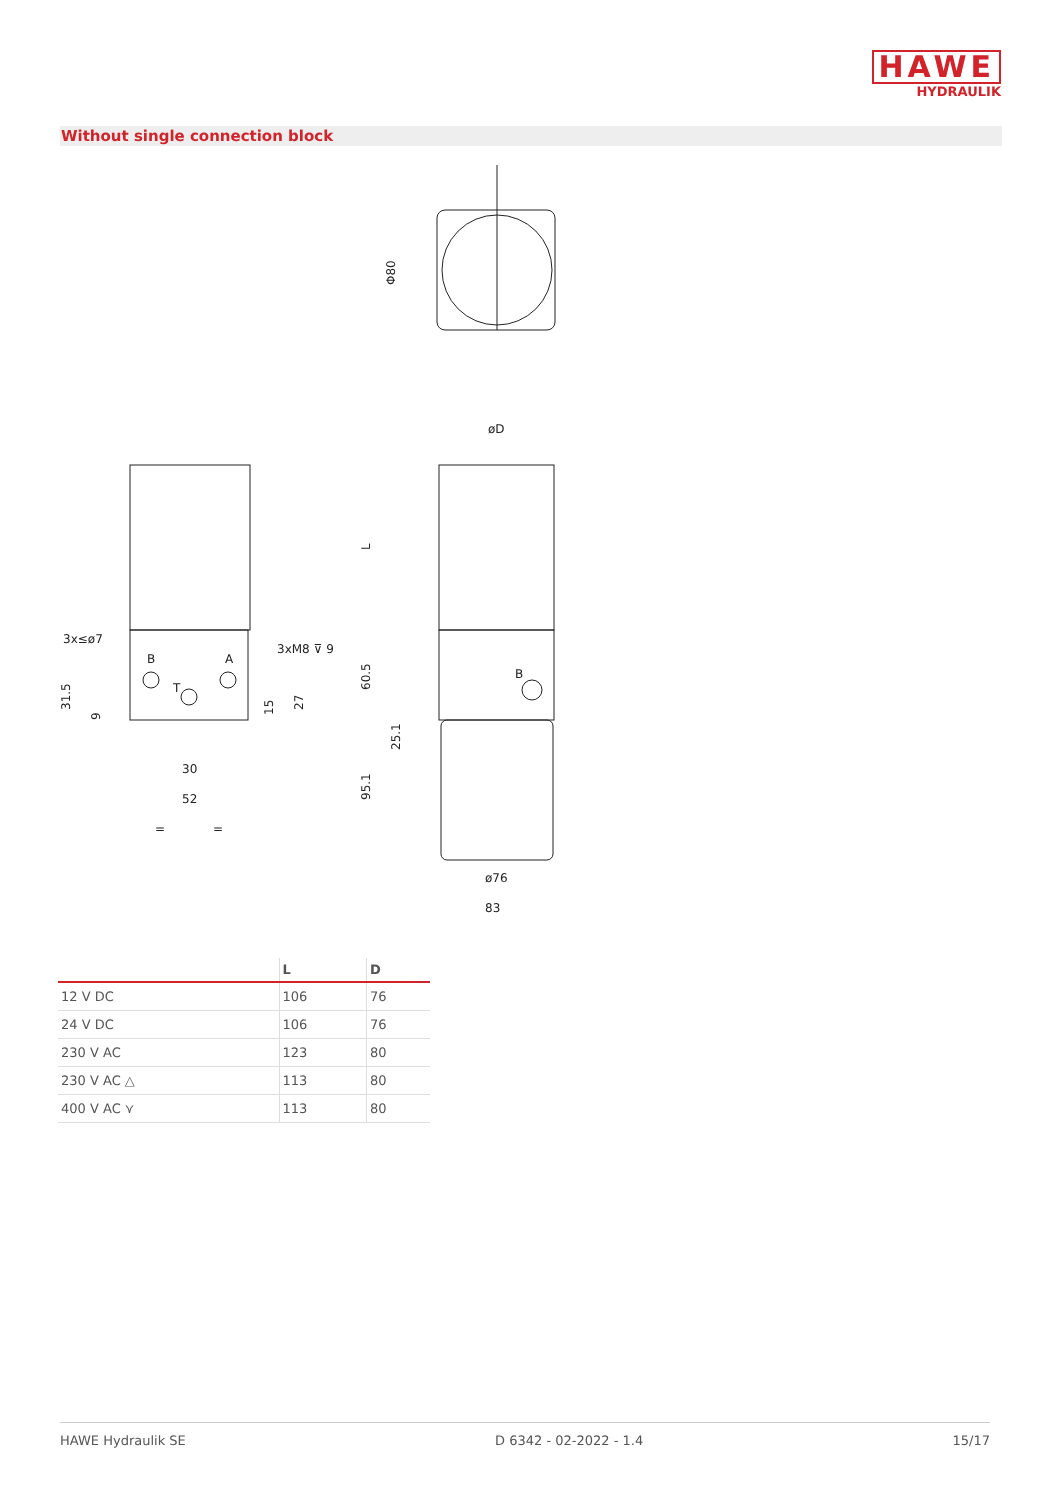HAWE
HYDRAULIK
Without single connection block
Φ80
3x≤ø7
3xM8 ⊽ 9
B
A
T
30
52
=
=
øD
B
ø76
83
31.5
9
15
27
L
60.5
25.1
95.1
| | L | D |
| --- | --- | --- |
| 12 V DC | 106 | 76 |
| 24 V DC | 106 | 76 |
| 230 V AC | 123 | 80 |
| 230 V AC △ | 113 | 80 |
| 400 V AC ⋎ | 113 | 80 |
HAWE Hydraulik SE D 6342 - 02-2022 - 1.4 15/17